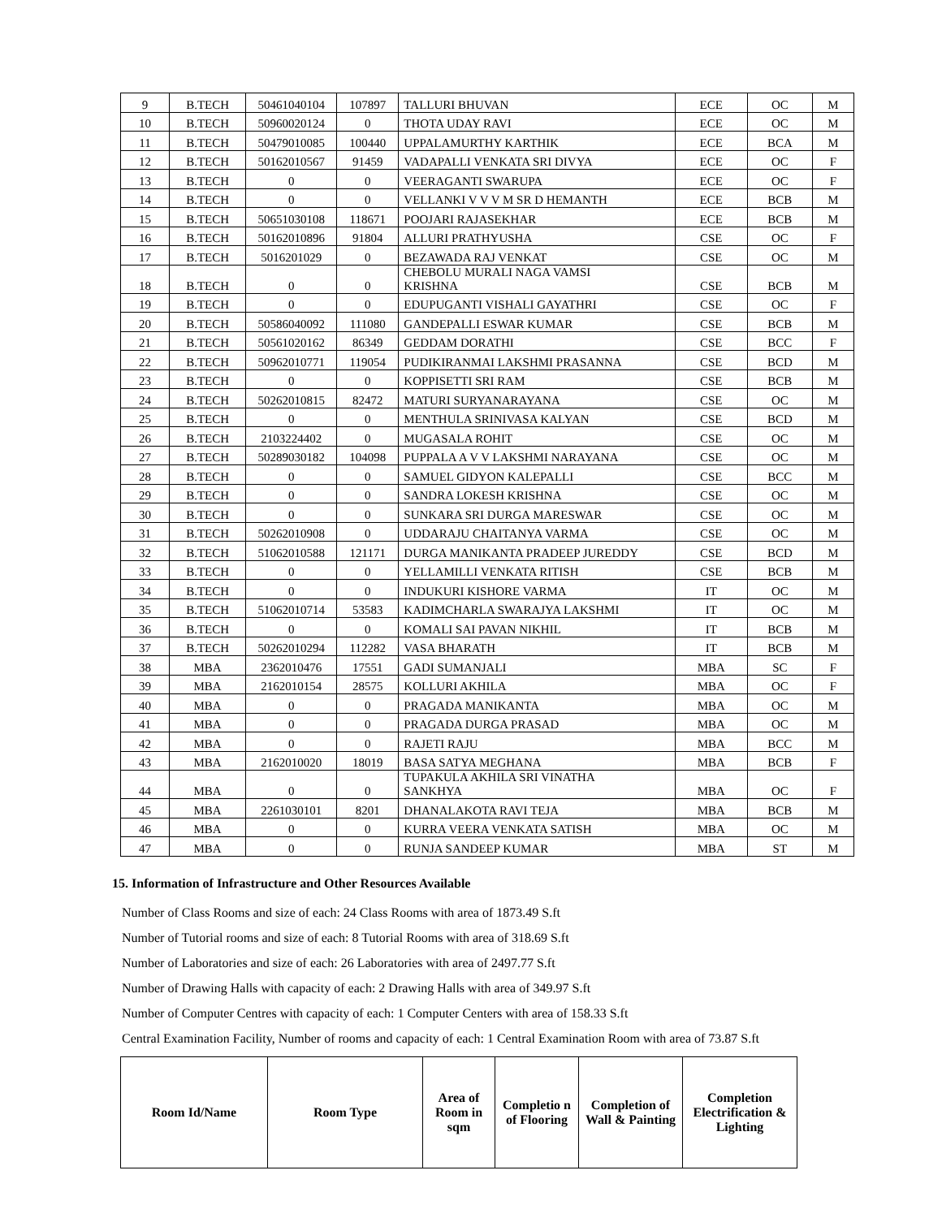| 9 | B.TECH | 50461040104 | 107897 | TALLURI BHUVAN | ECE | OC | M |
| 10 | B.TECH | 50960020124 | 0 | THOTA UDAY RAVI | ECE | OC | M |
| 11 | B.TECH | 50479010085 | 100440 | UPPALAMURTHY KARTHIK | ECE | BCA | M |
| 12 | B.TECH | 50162010567 | 91459 | VADAPALLI VENKATA SRI DIVYA | ECE | OC | F |
| 13 | B.TECH | 0 | 0 | VEERAGANTI SWARUPA | ECE | OC | F |
| 14 | B.TECH | 0 | 0 | VELLANKI V V V M SR D HEMANTH | ECE | BCB | M |
| 15 | B.TECH | 50651030108 | 118671 | POOJARI RAJASEKHAR | ECE | BCB | M |
| 16 | B.TECH | 50162010896 | 91804 | ALLURI PRATHYUSHA | CSE | OC | F |
| 17 | B.TECH | 5016201029 | 0 | BEZAWADA RAJ VENKAT | CSE | OC | M |
| 18 | B.TECH | 0 | 0 | CHEBOLU MURALI NAGA VAMSI KRISHNA | CSE | BCB | M |
| 19 | B.TECH | 0 | 0 | EDUPUGANTI VISHALI GAYATHRI | CSE | OC | F |
| 20 | B.TECH | 50586040092 | 111080 | GANDEPALLI ESWAR KUMAR | CSE | BCB | M |
| 21 | B.TECH | 50561020162 | 86349 | GEDDAM DORATHI | CSE | BCC | F |
| 22 | B.TECH | 50962010771 | 119054 | PUDIKIRANMAI LAKSHMI PRASANNA | CSE | BCD | M |
| 23 | B.TECH | 0 | 0 | KOPPISETTI SRI RAM | CSE | BCB | M |
| 24 | B.TECH | 50262010815 | 82472 | MATURI SURYANARAYANA | CSE | OC | M |
| 25 | B.TECH | 0 | 0 | MENTHULA SRINIVASA KALYAN | CSE | BCD | M |
| 26 | B.TECH | 2103224402 | 0 | MUGASALA ROHIT | CSE | OC | M |
| 27 | B.TECH | 50289030182 | 104098 | PUPPALA A V V LAKSHMI NARAYANA | CSE | OC | M |
| 28 | B.TECH | 0 | 0 | SAMUEL GIDYON KALEPALLI | CSE | BCC | M |
| 29 | B.TECH | 0 | 0 | SANDRA LOKESH KRISHNA | CSE | OC | M |
| 30 | B.TECH | 0 | 0 | SUNKARA SRI DURGA MARESWAR | CSE | OC | M |
| 31 | B.TECH | 50262010908 | 0 | UDDARAJU CHAITANYA VARMA | CSE | OC | M |
| 32 | B.TECH | 51062010588 | 121171 | DURGA MANIKANTA PRADEEP JUREDDY | CSE | BCD | M |
| 33 | B.TECH | 0 | 0 | YELLAMILLI VENKATA RITISH | CSE | BCB | M |
| 34 | B.TECH | 0 | 0 | INDUKURI KISHORE VARMA | IT | OC | M |
| 35 | B.TECH | 51062010714 | 53583 | KADIMCHARLA SWARAJYA LAKSHMI | IT | OC | M |
| 36 | B.TECH | 0 | 0 | KOMALI SAI PAVAN NIKHIL | IT | BCB | M |
| 37 | B.TECH | 50262010294 | 112282 | VASA BHARATH | IT | BCB | M |
| 38 | MBA | 2362010476 | 17551 | GADI SUMANJALI | MBA | SC | F |
| 39 | MBA | 2162010154 | 28575 | KOLLURI AKHILA | MBA | OC | F |
| 40 | MBA | 0 | 0 | PRAGADA MANIKANTA | MBA | OC | M |
| 41 | MBA | 0 | 0 | PRAGADA DURGA PRASAD | MBA | OC | M |
| 42 | MBA | 0 | 0 | RAJETI RAJU | MBA | BCC | M |
| 43 | MBA | 2162010020 | 18019 | BASA SATYA MEGHANA | MBA | BCB | F |
| 44 | MBA | 0 | 0 | TUPAKULA AKHILA SRI VINATHA SANKHYA | MBA | OC | F |
| 45 | MBA | 2261030101 | 8201 | DHANALAKOTA RAVI TEJA | MBA | BCB | M |
| 46 | MBA | 0 | 0 | KURRA VEERA VENKATA SATISH | MBA | OC | M |
| 47 | MBA | 0 | 0 | RUNJA SANDEEP KUMAR | MBA | ST | M |
15. Information of Infrastructure and Other Resources Available
Number of Class Rooms and size of each: 24 Class Rooms with area of 1873.49 S.ft
Number of Tutorial rooms and size of each: 8 Tutorial Rooms with area of 318.69 S.ft
Number of Laboratories and size of each: 26 Laboratories with area of 2497.77 S.ft
Number of Drawing Halls with capacity of each: 2 Drawing Halls with area of 349.97 S.ft
Number of Computer Centres with capacity of each: 1 Computer Centers with area of 158.33 S.ft
Central Examination Facility, Number of rooms and capacity of each: 1 Central Examination Room with area of 73.87 S.ft
| Room Id/Name | Room Type | Area of Room in sqm | Completio n of Flooring | Completion of Wall & Painting | Completion Electrification & Lighting |
| --- | --- | --- | --- | --- | --- |